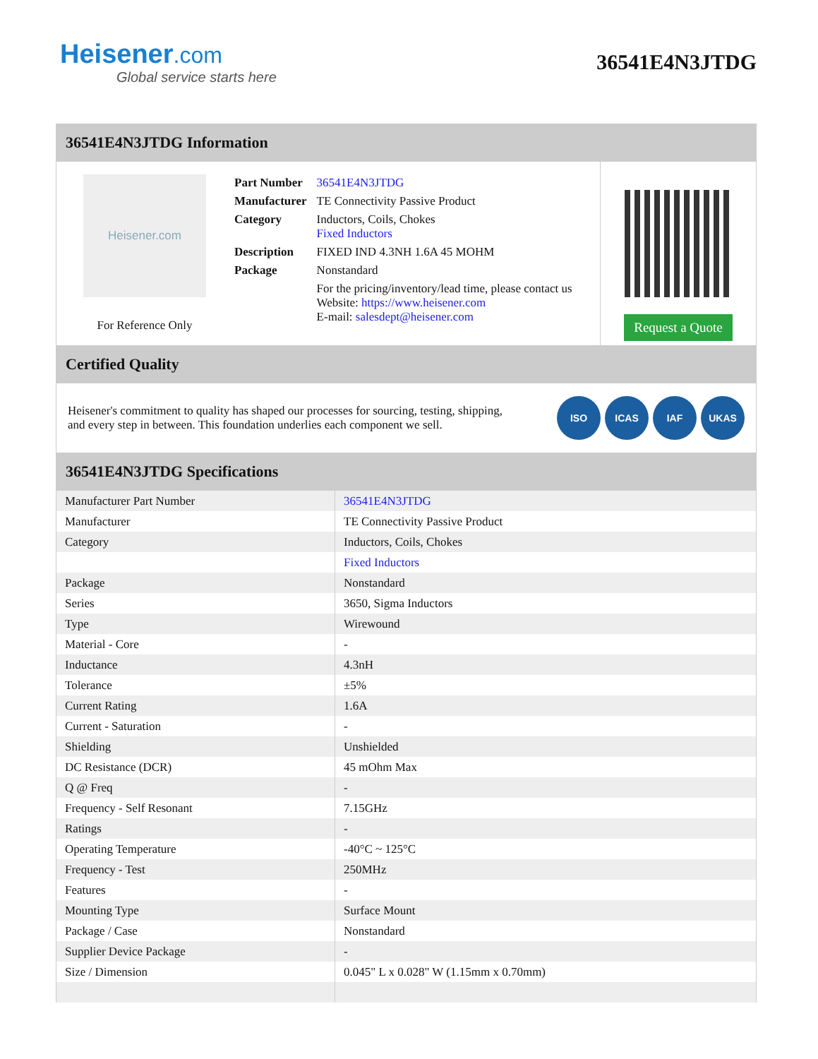Heisener.com
Global service starts here
36541E4N3JTDG
36541E4N3JTDG Information
Heisener.com
For Reference Only
| Part Number | 36541E4N3JTDG |
| Manufacturer | TE Connectivity Passive Product |
| Category | Inductors, Coils, Chokes Fixed Inductors |
| Description | FIXED IND 4.3NH 1.6A 45 MOHM |
| Package | Nonstandard |
| | For the pricing/inventory/lead time, please contact us Website: https://www.heisener.com E-mail: salesdept@heisener.com |
Request a Quote
Certified Quality
Heisener's commitment to quality has shaped our processes for sourcing, testing, shipping, and every step in between. This foundation underlies each component we sell.
ISO ICAS IAF UKAS
36541E4N3JTDG Specifications
| Manufacturer Part Number | 36541E4N3JTDG |
| Manufacturer | TE Connectivity Passive Product |
| Category | Inductors, Coils, Chokes |
| | Fixed Inductors |
| Package | Nonstandard |
| Series | 3650, Sigma Inductors |
| Type | Wirewound |
| Material - Core | - |
| Inductance | 4.3nH |
| Tolerance | ±5% |
| Current Rating | 1.6A |
| Current - Saturation | - |
| Shielding | Unshielded |
| DC Resistance (DCR) | 45 mOhm Max |
| Q @ Freq | - |
| Frequency - Self Resonant | 7.15GHz |
| Ratings | - |
| Operating Temperature | -40°C ~ 125°C |
| Frequency - Test | 250MHz |
| Features | - |
| Mounting Type | Surface Mount |
| Package / Case | Nonstandard |
| Supplier Device Package | - |
| Size / Dimension | 0.045" L x 0.028" W (1.15mm x 0.70mm) |